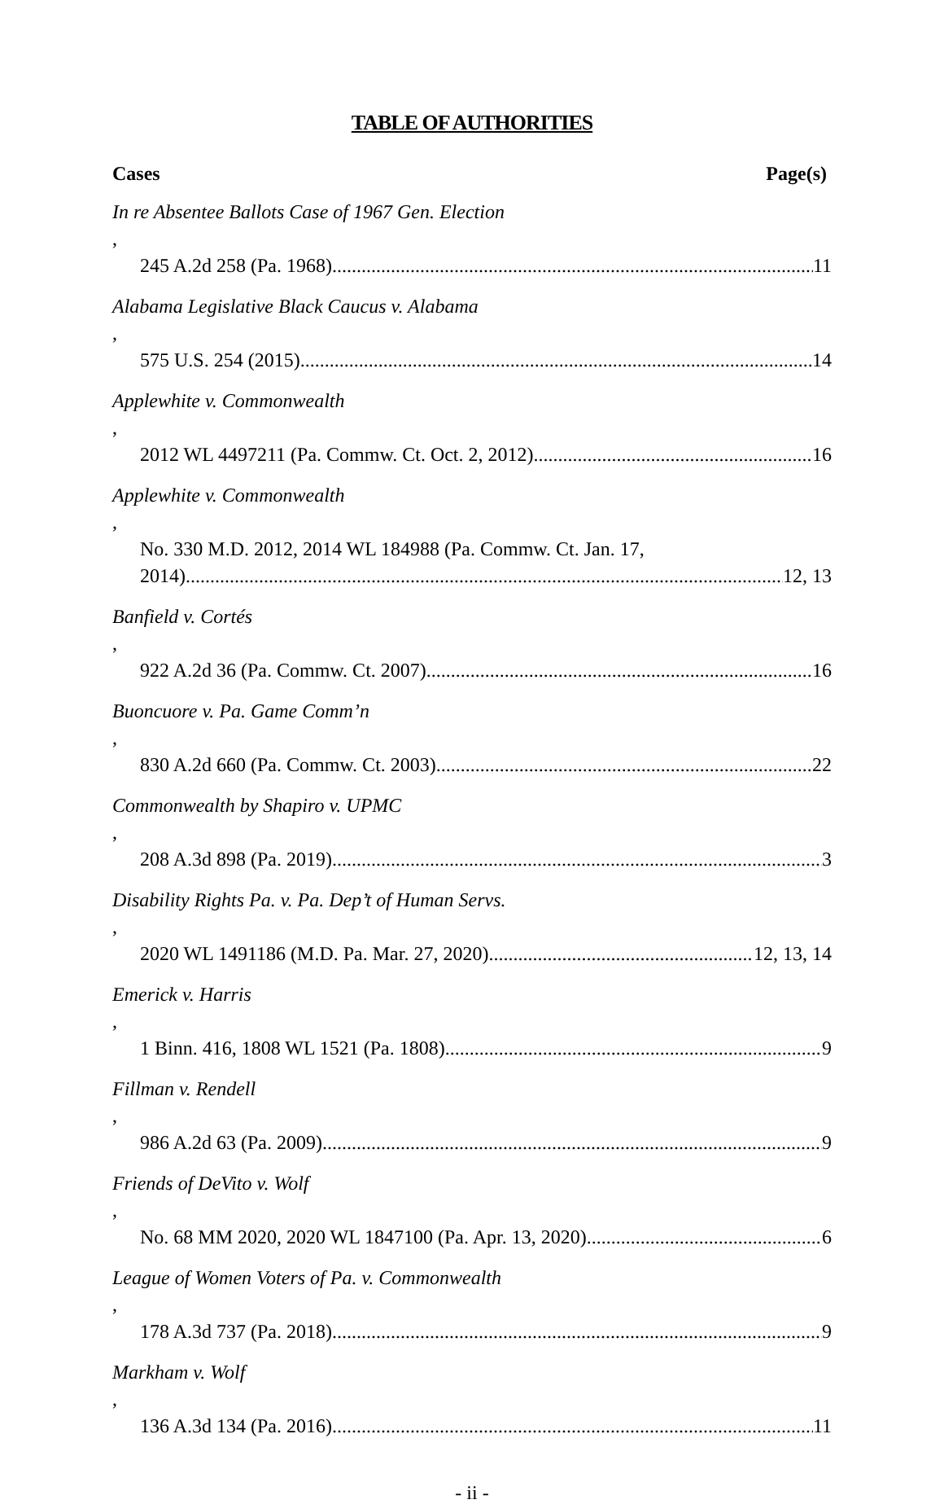TABLE OF AUTHORITIES
Cases Page(s)
In re Absentee Ballots Case of 1967 Gen. Election,
245 A.2d 258 (Pa. 1968) 11
Alabama Legislative Black Caucus v. Alabama,
575 U.S. 254 (2015) 14
Applewhite v. Commonwealth,
2012 WL 4497211 (Pa. Commw. Ct. Oct. 2, 2012) 16
Applewhite v. Commonwealth,
No. 330 M.D. 2012, 2014 WL 184988 (Pa. Commw. Ct. Jan. 17,
2014) 12, 13
Banfield v. Cortés,
922 A.2d 36 (Pa. Commw. Ct. 2007) 16
Buoncuore v. Pa. Game Comm’n,
830 A.2d 660 (Pa. Commw. Ct. 2003) 22
Commonwealth by Shapiro v. UPMC,
208 A.3d 898 (Pa. 2019) 3
Disability Rights Pa. v. Pa. Dep’t of Human Servs.,
2020 WL 1491186 (M.D. Pa. Mar. 27, 2020) 12, 13, 14
Emerick v. Harris,
1 Binn. 416, 1808 WL 1521 (Pa. 1808) 9
Fillman v. Rendell,
986 A.2d 63 (Pa. 2009) 9
Friends of DeVito v. Wolf,
No. 68 MM 2020, 2020 WL 1847100 (Pa. Apr. 13, 2020) 6
League of Women Voters of Pa. v. Commonwealth,
178 A.3d 737 (Pa. 2018) 9
Markham v. Wolf,
136 A.3d 134 (Pa. 2016) 11
- ii -